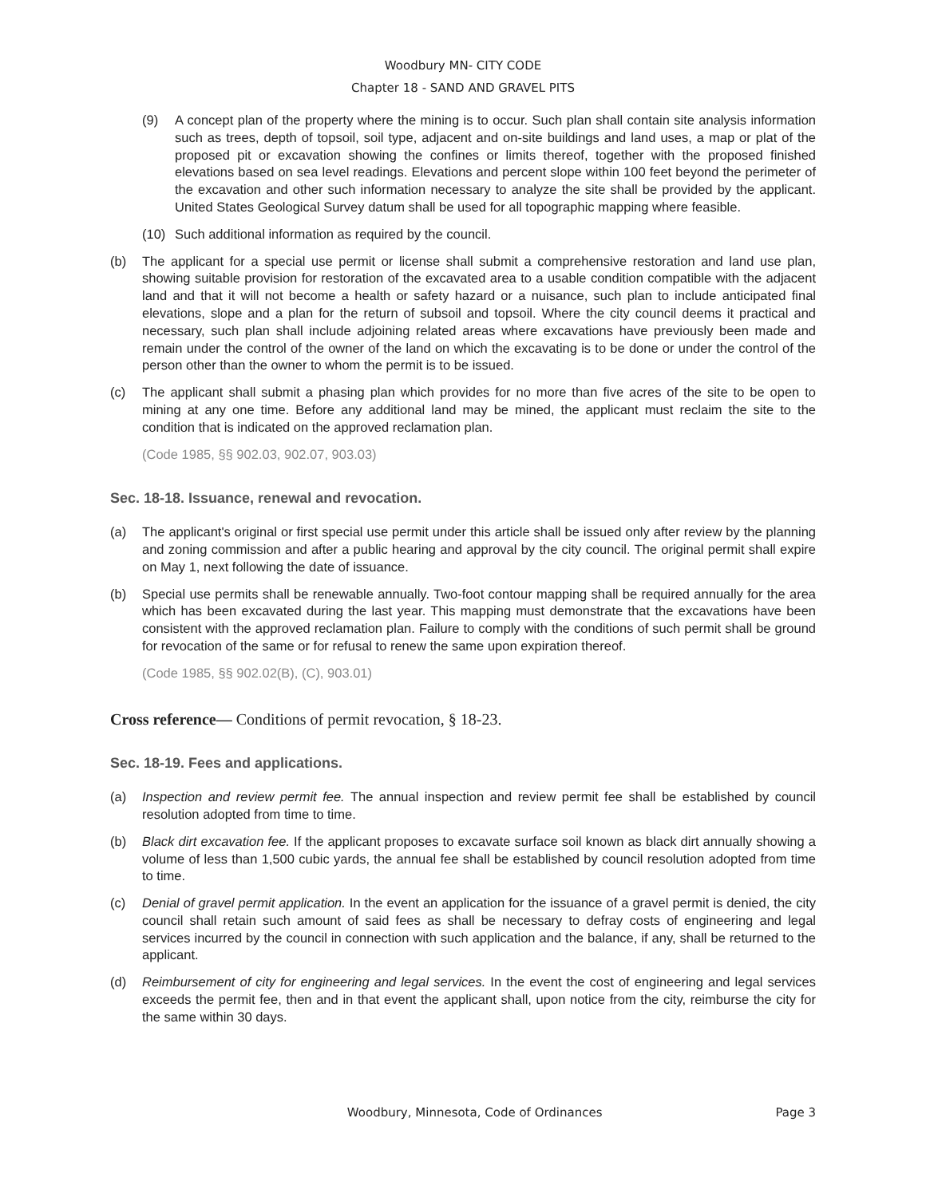Woodbury MN- CITY CODE
Chapter 18 - SAND AND GRAVEL PITS
(9) A concept plan of the property where the mining is to occur. Such plan shall contain site analysis information such as trees, depth of topsoil, soil type, adjacent and on-site buildings and land uses, a map or plat of the proposed pit or excavation showing the confines or limits thereof, together with the proposed finished elevations based on sea level readings. Elevations and percent slope within 100 feet beyond the perimeter of the excavation and other such information necessary to analyze the site shall be provided by the applicant. United States Geological Survey datum shall be used for all topographic mapping where feasible.
(10) Such additional information as required by the council.
(b) The applicant for a special use permit or license shall submit a comprehensive restoration and land use plan, showing suitable provision for restoration of the excavated area to a usable condition compatible with the adjacent land and that it will not become a health or safety hazard or a nuisance, such plan to include anticipated final elevations, slope and a plan for the return of subsoil and topsoil. Where the city council deems it practical and necessary, such plan shall include adjoining related areas where excavations have previously been made and remain under the control of the owner of the land on which the excavating is to be done or under the control of the person other than the owner to whom the permit is to be issued.
(c) The applicant shall submit a phasing plan which provides for no more than five acres of the site to be open to mining at any one time. Before any additional land may be mined, the applicant must reclaim the site to the condition that is indicated on the approved reclamation plan.
(Code 1985, §§ 902.03, 902.07, 903.03)
Sec. 18-18. Issuance, renewal and revocation.
(a) The applicant's original or first special use permit under this article shall be issued only after review by the planning and zoning commission and after a public hearing and approval by the city council. The original permit shall expire on May 1, next following the date of issuance.
(b) Special use permits shall be renewable annually. Two-foot contour mapping shall be required annually for the area which has been excavated during the last year. This mapping must demonstrate that the excavations have been consistent with the approved reclamation plan. Failure to comply with the conditions of such permit shall be ground for revocation of the same or for refusal to renew the same upon expiration thereof.
(Code 1985, §§ 902.02(B), (C), 903.01)
Cross reference— Conditions of permit revocation, § 18-23.
Sec. 18-19. Fees and applications.
(a) Inspection and review permit fee. The annual inspection and review permit fee shall be established by council resolution adopted from time to time.
(b) Black dirt excavation fee. If the applicant proposes to excavate surface soil known as black dirt annually showing a volume of less than 1,500 cubic yards, the annual fee shall be established by council resolution adopted from time to time.
(c) Denial of gravel permit application. In the event an application for the issuance of a gravel permit is denied, the city council shall retain such amount of said fees as shall be necessary to defray costs of engineering and legal services incurred by the council in connection with such application and the balance, if any, shall be returned to the applicant.
(d) Reimbursement of city for engineering and legal services. In the event the cost of engineering and legal services exceeds the permit fee, then and in that event the applicant shall, upon notice from the city, reimburse the city for the same within 30 days.
Woodbury, Minnesota, Code of Ordinances
Page 3